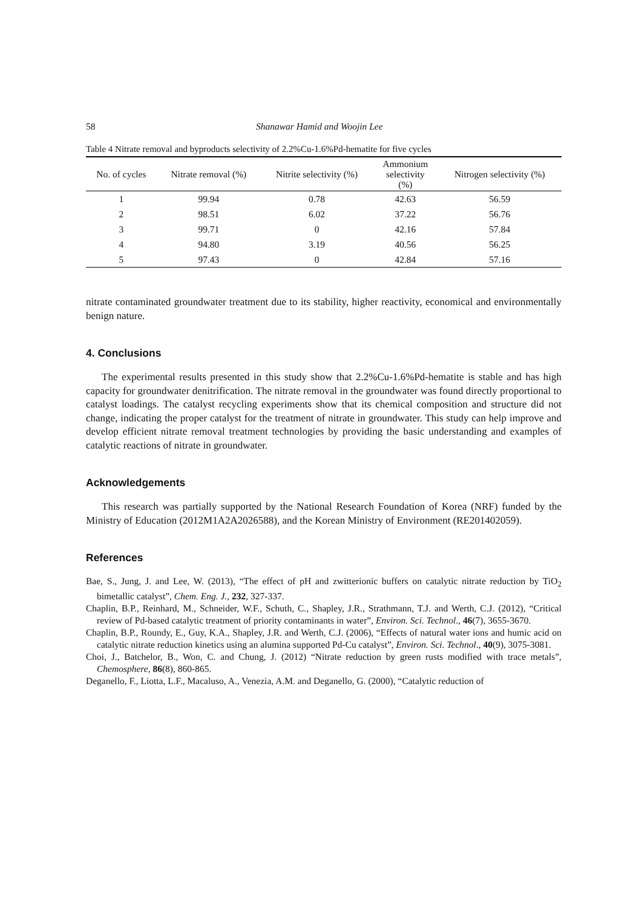58 Shanawar Hamid and Woojin Lee
Table 4 Nitrate removal and byproducts selectivity of 2.2%Cu-1.6%Pd-hematite for five cycles
| No. of cycles | Nitrate removal (%) | Nitrite selectivity (%) | Ammonium selectivity (%) | Nitrogen selectivity (%) |
| --- | --- | --- | --- | --- |
| 1 | 99.94 | 0.78 | 42.63 | 56.59 |
| 2 | 98.51 | 6.02 | 37.22 | 56.76 |
| 3 | 99.71 | 0 | 42.16 | 57.84 |
| 4 | 94.80 | 3.19 | 40.56 | 56.25 |
| 5 | 97.43 | 0 | 42.84 | 57.16 |
nitrate contaminated groundwater treatment due to its stability, higher reactivity, economical and environmentally benign nature.
4. Conclusions
The experimental results presented in this study show that 2.2%Cu-1.6%Pd-hematite is stable and has high capacity for groundwater denitrification. The nitrate removal in the groundwater was found directly proportional to catalyst loadings. The catalyst recycling experiments show that its chemical composition and structure did not change, indicating the proper catalyst for the treatment of nitrate in groundwater. This study can help improve and develop efficient nitrate removal treatment technologies by providing the basic understanding and examples of catalytic reactions of nitrate in groundwater.
Acknowledgements
This research was partially supported by the National Research Foundation of Korea (NRF) funded by the Ministry of Education (2012M1A2A2026588), and the Korean Ministry of Environment (RE201402059).
References
Bae, S., Jung, J. and Lee, W. (2013), “The effect of pH and zwitterionic buffers on catalytic nitrate reduction by TiO<sub>2</sub> bimetallic catalyst”, Chem. Eng. J., 232, 327-337.
Chaplin, B.P., Reinhard, M., Schneider, W.F., Schuth, C., Shapley, J.R., Strathmann, T.J. and Werth, C.J. (2012), “Critical review of Pd-based catalytic treatment of priority contaminants in water”, Environ. Sci. Technol., 46(7), 3655-3670.
Chaplin, B.P., Roundy, E., Guy, K.A., Shapley, J.R. and Werth, C.J. (2006), “Effects of natural water ions and humic acid on catalytic nitrate reduction kinetics using an alumina supported Pd-Cu catalyst”, Environ. Sci. Technol., 40(9), 3075-3081.
Choi, J., Batchelor, B., Won, C. and Chung, J. (2012) “Nitrate reduction by green rusts modified with trace metals”, Chemosphere, 86(8), 860-865.
Deganello, F., Liotta, L.F., Macaluso, A., Venezia, A.M. and Deganello, G. (2000), “Catalytic reduction of